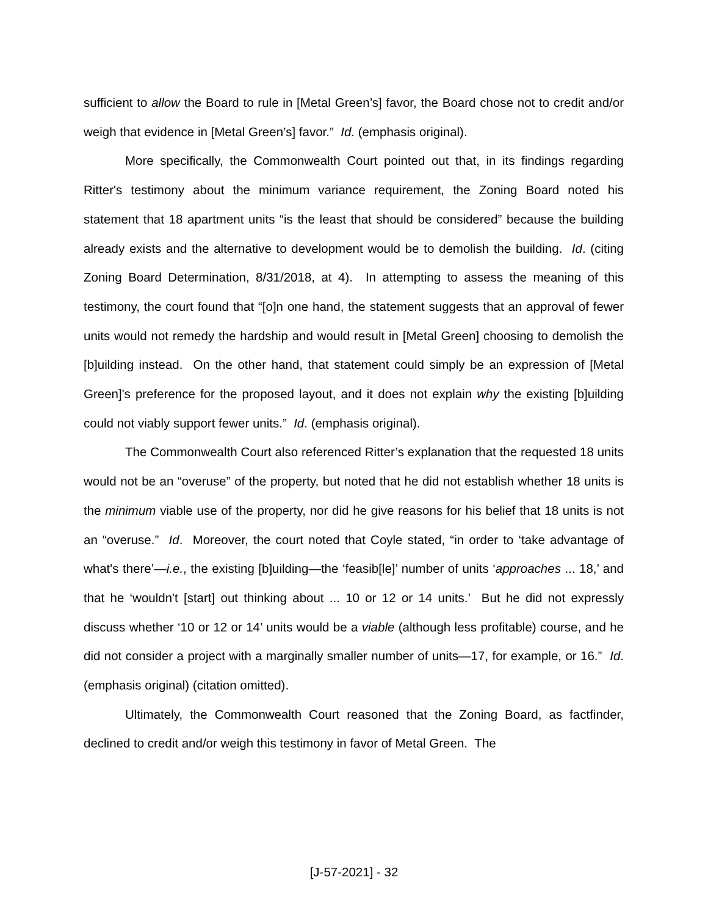sufficient to allow the Board to rule in [Metal Green’s] favor, the Board chose not to credit and/or weigh that evidence in [Metal Green’s] favor.” Id. (emphasis original).
More specifically, the Commonwealth Court pointed out that, in its findings regarding Ritter's testimony about the minimum variance requirement, the Zoning Board noted his statement that 18 apartment units “is the least that should be considered” because the building already exists and the alternative to development would be to demolish the building. Id. (citing Zoning Board Determination, 8/31/2018, at 4). In attempting to assess the meaning of this testimony, the court found that “[o]n one hand, the statement suggests that an approval of fewer units would not remedy the hardship and would result in [Metal Green] choosing to demolish the [b]uilding instead. On the other hand, that statement could simply be an expression of [Metal Green]'s preference for the proposed layout, and it does not explain why the existing [b]uilding could not viably support fewer units.” Id. (emphasis original).
The Commonwealth Court also referenced Ritter’s explanation that the requested 18 units would not be an “overuse” of the property, but noted that he did not establish whether 18 units is the minimum viable use of the property, nor did he give reasons for his belief that 18 units is not an “overuse.” Id. Moreover, the court noted that Coyle stated, “in order to ‘take advantage of what's there’—i.e., the existing [b]uilding—the ‘feasib[le]’ number of units ‘approaches ... 18,’ and that he ‘wouldn't [start] out thinking about ... 10 or 12 or 14 units.’ But he did not expressly discuss whether ‘10 or 12 or 14’ units would be a viable (although less profitable) course, and he did not consider a project with a marginally smaller number of units—17, for example, or 16.” Id. (emphasis original) (citation omitted).
Ultimately, the Commonwealth Court reasoned that the Zoning Board, as factfinder, declined to credit and/or weigh this testimony in favor of Metal Green. The
[J-57-2021] - 32